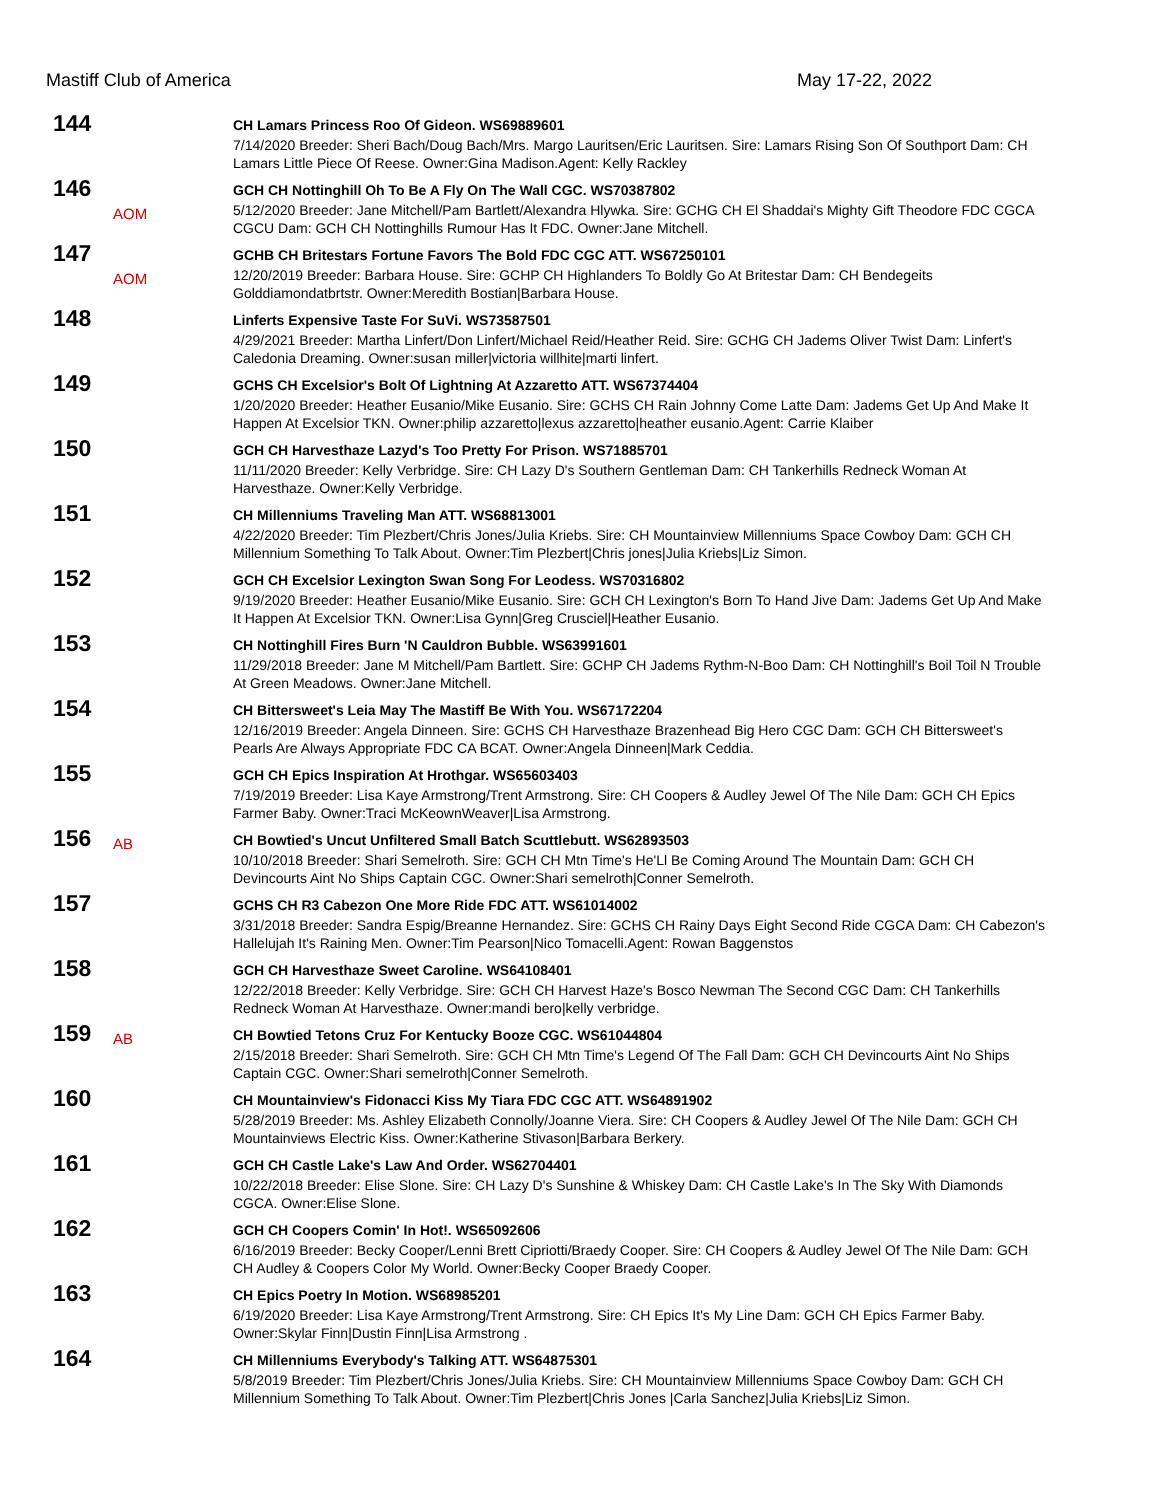Mastiff Club of America May 17-22, 2022
144
CH Lamars Princess Roo Of Gideon. WS69889601
7/14/2020 Breeder: Sheri Bach/Doug Bach/Mrs. Margo Lauritsen/Eric Lauritsen. Sire: Lamars Rising Son Of Southport Dam: CH Lamars Little Piece Of Reese. Owner:Gina Madison.Agent: Kelly Rackley
146
AOM
GCH CH Nottinghill Oh To Be A Fly On The Wall CGC. WS70387802
5/12/2020 Breeder: Jane Mitchell/Pam Bartlett/Alexandra Hlywka. Sire: GCHG CH El Shaddai's Mighty Gift Theodore FDC CGCA CGCU Dam: GCH CH Nottinghills Rumour Has It FDC. Owner:Jane Mitchell.
147
AOM
GCHB CH Britestars Fortune Favors The Bold FDC CGC ATT. WS67250101
12/20/2019 Breeder: Barbara House. Sire: GCHP CH Highlanders To Boldly Go At Britestar Dam: CH Bendegeits Golddiamondatbrtstr. Owner:Meredith Bostian|Barbara House.
148
Linferts Expensive Taste For SuVi. WS73587501
4/29/2021 Breeder: Martha Linfert/Don Linfert/Michael Reid/Heather Reid. Sire: GCHG CH Jadems Oliver Twist Dam: Linfert's Caledonia Dreaming. Owner:susan miller|victoria willhite|marti linfert.
149
GCHS CH Excelsior's Bolt Of Lightning At Azzaretto ATT. WS67374404
1/20/2020 Breeder: Heather Eusanio/Mike Eusanio. Sire: GCHS CH Rain Johnny Come Latte Dam: Jadems Get Up And Make It Happen At Excelsior TKN. Owner:philip azzaretto|lexus azzaretto|heather eusanio.Agent: Carrie Klaiber
150
GCH CH Harvesthaze Lazyd's Too Pretty For Prison. WS71885701
11/11/2020 Breeder: Kelly Verbridge. Sire: CH Lazy D's Southern Gentleman Dam: CH Tankerhills Redneck Woman At Harvesthaze. Owner:Kelly Verbridge.
151
CH Millenniums Traveling Man ATT. WS68813001
4/22/2020 Breeder: Tim Plezbert/Chris Jones/Julia Kriebs. Sire: CH Mountainview Millenniums Space Cowboy Dam: GCH CH Millennium Something To Talk About. Owner:Tim Plezbert|Chris jones|Julia Kriebs|Liz Simon.
152
GCH CH Excelsior Lexington Swan Song For Leodess. WS70316802
9/19/2020 Breeder: Heather Eusanio/Mike Eusanio. Sire: GCH CH Lexington's Born To Hand Jive Dam: Jadems Get Up And Make It Happen At Excelsior TKN. Owner:Lisa Gynn|Greg Crusciel|Heather Eusanio.
153
CH Nottinghill Fires Burn 'N Cauldron Bubble. WS63991601
11/29/2018 Breeder: Jane M Mitchell/Pam Bartlett. Sire: GCHP CH Jadems Rythm-N-Boo Dam: CH Nottinghill's Boil Toil N Trouble At Green Meadows. Owner:Jane Mitchell.
154
CH Bittersweet's Leia May The Mastiff Be With You. WS67172204
12/16/2019 Breeder: Angela Dinneen. Sire: GCHS CH Harvesthaze Brazenhead Big Hero CGC Dam: GCH CH Bittersweet's Pearls Are Always Appropriate FDC CA BCAT. Owner:Angela Dinneen|Mark Ceddia.
155
GCH CH Epics Inspiration At Hrothgar. WS65603403
7/19/2019 Breeder: Lisa Kaye Armstrong/Trent Armstrong. Sire: CH Coopers & Audley Jewel Of The Nile Dam: GCH CH Epics Farmer Baby. Owner:Traci McKeownWeaver|Lisa Armstrong.
156
AB
CH Bowtied's Uncut Unfiltered Small Batch Scuttlebutt. WS62893503
10/10/2018 Breeder: Shari Semelroth. Sire: GCH CH Mtn Time's He'Ll Be Coming Around The Mountain Dam: GCH CH Devincourts Aint No Ships Captain CGC. Owner:Shari semelroth|Conner Semelroth.
157
GCHS CH R3 Cabezon One More Ride FDC ATT. WS61014002
3/31/2018 Breeder: Sandra Espig/Breanne Hernandez. Sire: GCHS CH Rainy Days Eight Second Ride CGCA Dam: CH Cabezon's Hallelujah It's Raining Men. Owner:Tim Pearson|Nico Tomacelli.Agent: Rowan Baggenstos
158
GCH CH Harvesthaze Sweet Caroline. WS64108401
12/22/2018 Breeder: Kelly Verbridge. Sire: GCH CH Harvest Haze's Bosco Newman The Second CGC Dam: CH Tankerhills Redneck Woman At Harvesthaze. Owner:mandi bero|kelly verbridge.
159
AB
CH Bowtied Tetons Cruz For Kentucky Booze CGC. WS61044804
2/15/2018 Breeder: Shari Semelroth. Sire: GCH CH Mtn Time's Legend Of The Fall Dam: GCH CH Devincourts Aint No Ships Captain CGC. Owner:Shari semelroth|Conner Semelroth.
160
CH Mountainview's Fidonacci Kiss My Tiara FDC CGC ATT. WS64891902
5/28/2019 Breeder: Ms. Ashley Elizabeth Connolly/Joanne Viera. Sire: CH Coopers & Audley Jewel Of The Nile Dam: GCH CH Mountainviews Electric Kiss. Owner:Katherine Stivason|Barbara Berkery.
161
GCH CH Castle Lake's Law And Order. WS62704401
10/22/2018 Breeder: Elise Slone. Sire: CH Lazy D's Sunshine & Whiskey Dam: CH Castle Lake's In The Sky With Diamonds CGCA. Owner:Elise Slone.
162
GCH CH Coopers Comin' In Hot!. WS65092606
6/16/2019 Breeder: Becky Cooper/Lenni Brett Cipriotti/Braedy Cooper. Sire: CH Coopers & Audley Jewel Of The Nile Dam: GCH CH Audley & Coopers Color My World. Owner:Becky Cooper Braedy Cooper.
163
CH Epics Poetry In Motion. WS68985201
6/19/2020 Breeder: Lisa Kaye Armstrong/Trent Armstrong. Sire: CH Epics It's My Line Dam: GCH CH Epics Farmer Baby. Owner:Skylar Finn|Dustin Finn|Lisa Armstrong .
164
CH Millenniums Everybody's Talking ATT. WS64875301
5/8/2019 Breeder: Tim Plezbert/Chris Jones/Julia Kriebs. Sire: CH Mountainview Millenniums Space Cowboy Dam: GCH CH Millennium Something To Talk About. Owner:Tim Plezbert|Chris Jones |Carla Sanchez|Julia Kriebs|Liz Simon.